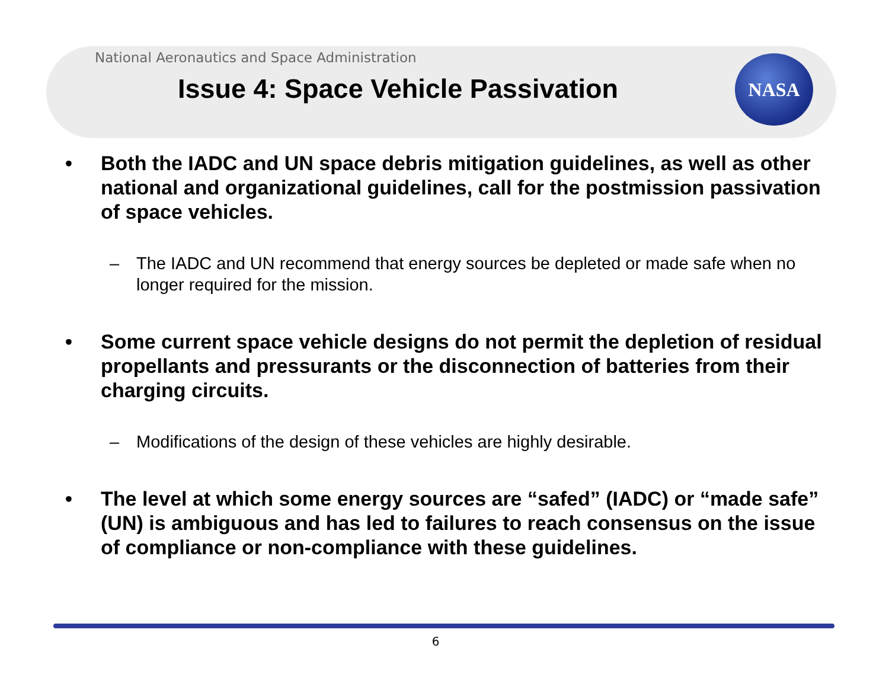National Aeronautics and Space Administration
Issue 4: Space Vehicle Passivation
NASA
• Both the IADC and UN space debris mitigation guidelines, as well as other national and organizational guidelines, call for the postmission passivation of space vehicles.
– The IADC and UN recommend that energy sources be depleted or made safe when no longer required for the mission.
• Some current space vehicle designs do not permit the depletion of residual propellants and pressurants or the disconnection of batteries from their charging circuits.
– Modifications of the design of these vehicles are highly desirable.
• The level at which some energy sources are “safed” (IADC) or “made safe” (UN) is ambiguous and has led to failures to reach consensus on the issue of compliance or non-compliance with these guidelines.
6